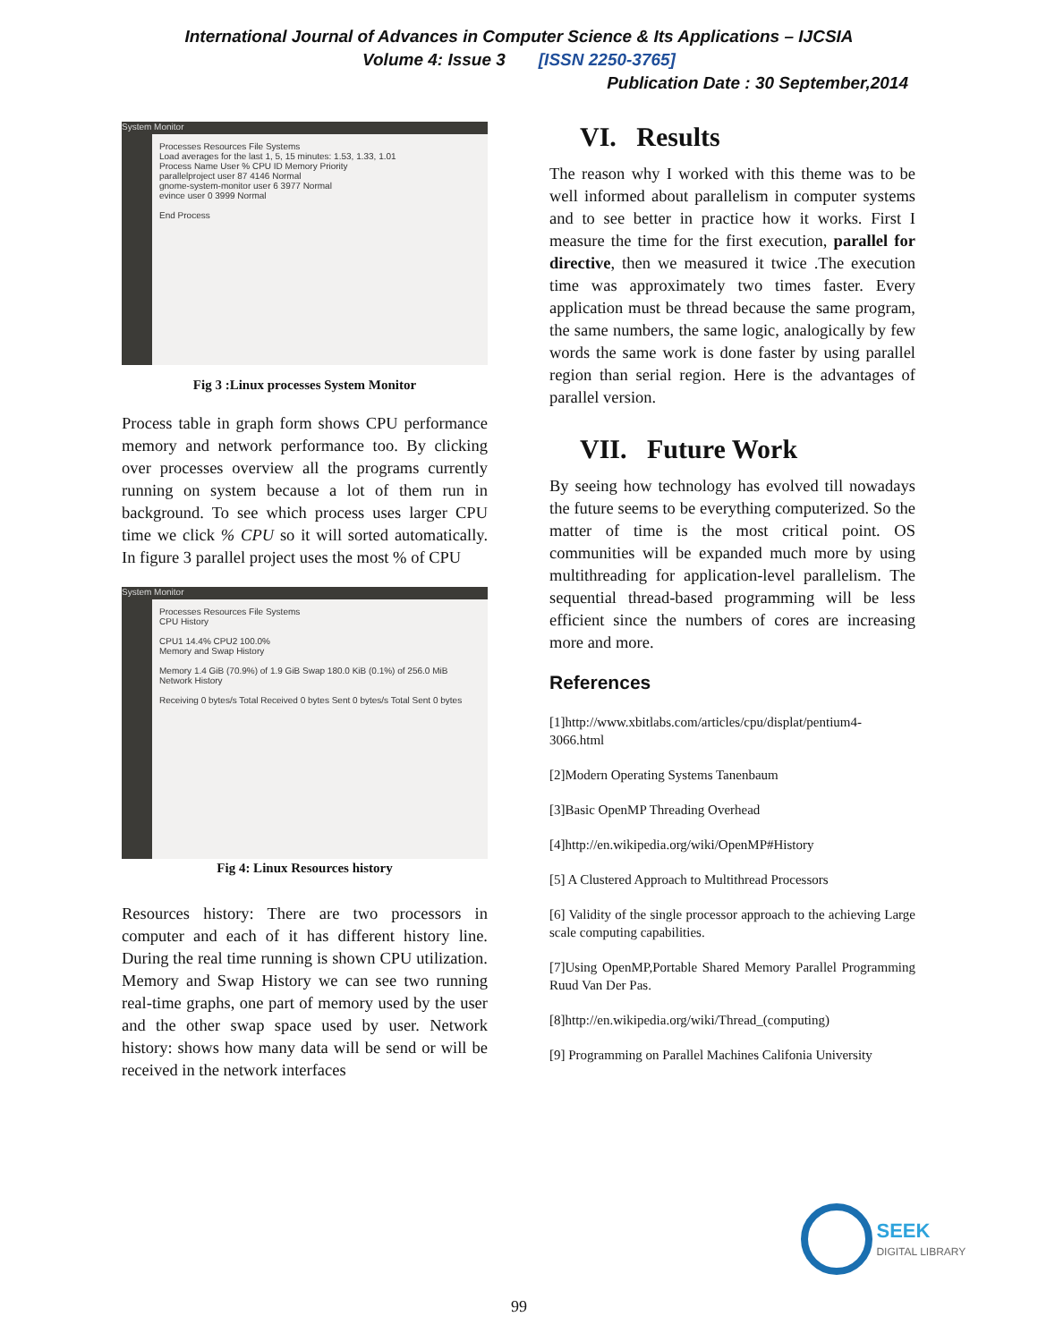International Journal of Advances in Computer Science & Its Applications – IJCSIA
Volume 4: Issue 3 [ISSN 2250-3765]
Publication Date : 30 September,2014
System Monitor
Processes Resources File Systems
Load averages for the last 1, 5, 15 minutes: 1.53, 1.33, 1.01
Process Name User % CPU ID Memory Priority
parallelproject user 87 4146 Normal
gnome-system-monitor user 6 3977 Normal
evince user 0 3999 Normal
End Process
Fig 3 :Linux processes System Monitor
Process table in graph form shows CPU performance memory and network performance too. By clicking over processes overview all the programs currently running on system because a lot of them run in background. To see which process uses larger CPU time we click % CPU so it will sorted automatically. In figure 3 parallel project uses the most % of CPU
System Monitor
Processes Resources File Systems
CPU History
CPU1 14.4% CPU2 100.0%
Memory and Swap History
Memory 1.4 GiB (70.9%) of 1.9 GiB Swap 180.0 KiB (0.1%) of 256.0 MiB
Network History
Receiving 0 bytes/s Total Received 0 bytes Sent 0 bytes/s Total Sent 0 bytes
Fig 4: Linux Resources history
Resources history: There are two processors in computer and each of it has different history line. During the real time running is shown CPU utilization. Memory and Swap History we can see two running real-time graphs, one part of memory used by the user and the other swap space used by user. Network history: shows how many data will be send or will be received in the network interfaces
VI. Results
The reason why I worked with this theme was to be well informed about parallelism in computer systems and to see better in practice how it works. First I measure the time for the first execution, parallel for directive, then we measured it twice .The execution time was approximately two times faster. Every application must be thread because the same program, the same numbers, the same logic, analogically by few words the same work is done faster by using parallel region than serial region. Here is the advantages of parallel version.
VII. Future Work
By seeing how technology has evolved till nowadays the future seems to be everything computerized. So the matter of time is the most critical point. OS communities will be expanded much more by using multithreading for application-level parallelism. The sequential thread-based programming will be less efficient since the numbers of cores are increasing more and more.
References
[1]http://www.xbitlabs.com/articles/cpu/displat/pentium4-3066.html
[2]Modern Operating Systems Tanenbaum
[3]Basic OpenMP Threading Overhead
[4]http://en.wikipedia.org/wiki/OpenMP#History
[5] A Clustered Approach to Multithread Processors
[6] Validity of the single processor approach to the achieving Large scale computing capabilities.
[7]Using OpenMP,Portable Shared Memory Parallel Programming Ruud Van Der Pas.
[8]http://en.wikipedia.org/wiki/Thread_(computing)
[9] Programming on Parallel Machines Califonia University
SEEK
DIGITAL LIBRARY
99